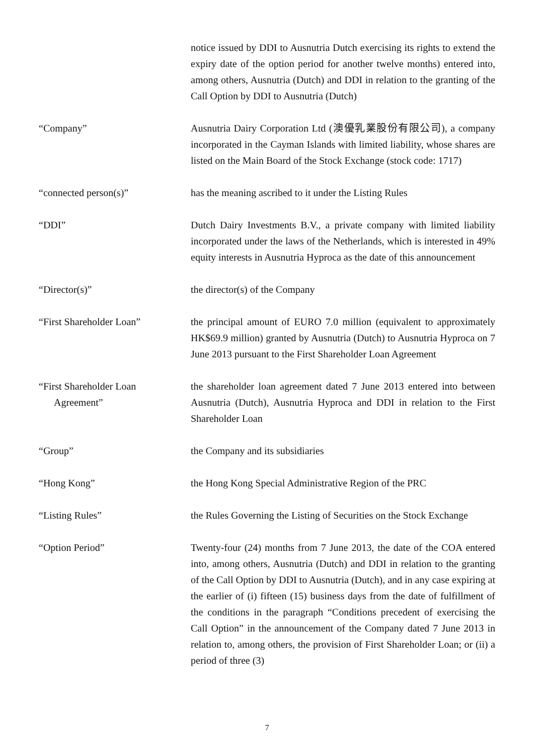notice issued by DDI to Ausnutria Dutch exercising its rights to extend the expiry date of the option period for another twelve months) entered into, among others, Ausnutria (Dutch) and DDI in relation to the granting of the Call Option by DDI to Ausnutria (Dutch)
“Company” Ausnutria Dairy Corporation Ltd (澳優乳業股份有限公司), a company incorporated in the Cayman Islands with limited liability, whose shares are listed on the Main Board of the Stock Exchange (stock code: 1717)
“connected person(s)” has the meaning ascribed to it under the Listing Rules
“DDI” Dutch Dairy Investments B.V., a private company with limited liability incorporated under the laws of the Netherlands, which is interested in 49% equity interests in Ausnutria Hyproca as the date of this announcement
“Director(s)” the director(s) of the Company
“First Shareholder Loan” the principal amount of EURO 7.0 million (equivalent to approximately HK$69.9 million) granted by Ausnutria (Dutch) to Ausnutria Hyproca on 7 June 2013 pursuant to the First Shareholder Loan Agreement
“First Shareholder Loan
Agreement”
the shareholder loan agreement dated 7 June 2013 entered into between Ausnutria (Dutch), Ausnutria Hyproca and DDI in relation to the First Shareholder Loan
“Group” the Company and its subsidiaries
“Hong Kong” the Hong Kong Special Administrative Region of the PRC
“Listing Rules” the Rules Governing the Listing of Securities on the Stock Exchange
“Option Period” Twenty-four (24) months from 7 June 2013, the date of the COA entered into, among others, Ausnutria (Dutch) and DDI in relation to the granting of the Call Option by DDI to Ausnutria (Dutch), and in any case expiring at the earlier of (i) fifteen (15) business days from the date of fulfillment of the conditions in the paragraph “Conditions precedent of exercising the Call Option” in the announcement of the Company dated 7 June 2013 in relation to, among others, the provision of First Shareholder Loan; or (ii) a period of three (3)
7